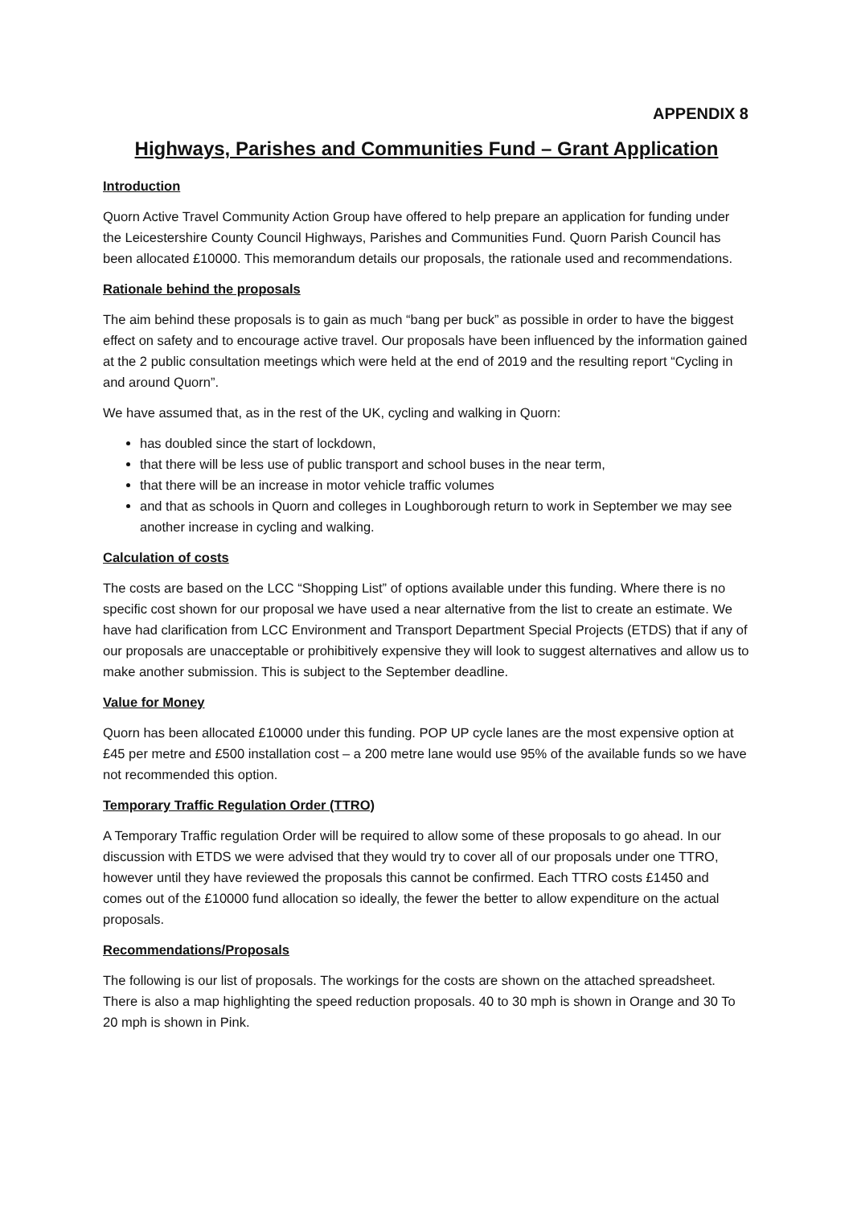APPENDIX 8
Highways, Parishes and Communities Fund – Grant Application
Introduction
Quorn Active Travel Community Action Group have offered to help prepare an application for funding under the Leicestershire County Council Highways, Parishes and Communities Fund. Quorn Parish Council has been allocated £10000. This memorandum details our proposals, the rationale used and recommendations.
Rationale behind the proposals
The aim behind these proposals is to gain as much “bang per buck” as possible in order to have the biggest effect on safety and to encourage active travel. Our proposals have been influenced by the information gained at the 2 public consultation meetings which were held at the end of 2019 and the resulting report “Cycling in and around Quorn”.
We have assumed that, as in the rest of the UK, cycling and walking in Quorn:
has doubled since the start of lockdown,
that there will be less use of public transport and school buses in the near term,
that there will be an increase in motor vehicle traffic volumes
and that as schools in Quorn and colleges in Loughborough return to work in September we may see another increase in cycling and walking.
Calculation of costs
The costs are based on the LCC “Shopping List” of options available under this funding. Where there is no specific cost shown for our proposal we have used a near alternative from the list to create an estimate. We have had clarification from LCC Environment and Transport Department Special Projects (ETDS) that if any of our proposals are unacceptable or prohibitively expensive they will look to suggest alternatives and allow us to make another submission. This is subject to the September deadline.
Value for Money
Quorn has been allocated £10000 under this funding. POP UP cycle lanes are the most expensive option at £45 per metre and £500 installation cost – a 200 metre lane would use 95% of the available funds so we have not recommended this option.
Temporary Traffic Regulation Order (TTRO)
A Temporary Traffic regulation Order will be required to allow some of these proposals to go ahead. In our discussion with ETDS we were advised that they would try to cover all of our proposals under one TTRO, however until they have reviewed the proposals this cannot be confirmed. Each TTRO costs £1450 and comes out of the £10000 fund allocation so ideally, the fewer the better to allow expenditure on the actual proposals.
Recommendations/Proposals
The following is our list of proposals. The workings for the costs are shown on the attached spreadsheet. There is also a map highlighting the speed reduction proposals. 40 to 30 mph is shown in Orange and 30 To 20 mph is shown in Pink.